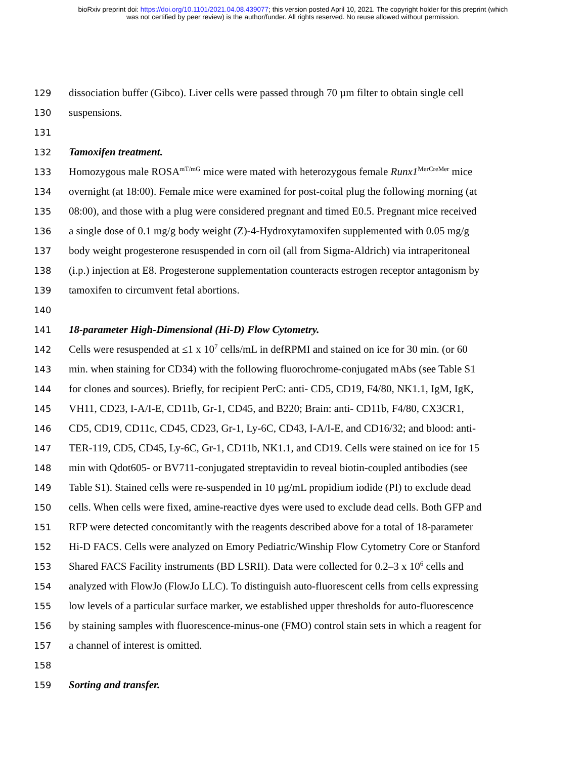bioRxiv preprint doi: https://doi.org/10.1101/2021.04.08.439077; this version posted April 10, 2021. The copyright holder for this preprint (which
was not certified by peer review) is the author/funder. All rights reserved. No reuse allowed without permission.
129 dissociation buffer (Gibco). Liver cells were passed through 70 µm filter to obtain single cell
130 suspensions.
131
132 Tamoxifen treatment.
133 Homozygous male ROSA<sup>mT/mG</sup> mice were mated with heterozygous female Runx1<sup>MerCreMer</sup> mice
134 overnight (at 18:00). Female mice were examined for post-coital plug the following morning (at
135 08:00), and those with a plug were considered pregnant and timed E0.5. Pregnant mice received
136 a single dose of 0.1 mg/g body weight (Z)-4-Hydroxytamoxifen supplemented with 0.05 mg/g
137 body weight progesterone resuspended in corn oil (all from Sigma-Aldrich) via intraperitoneal
138 (i.p.) injection at E8. Progesterone supplementation counteracts estrogen receptor antagonism by
139 tamoxifen to circumvent fetal abortions.
140
141 18-parameter High-Dimensional (Hi-D) Flow Cytometry.
142 Cells were resuspended at ≤1 x 10<sup>7</sup> cells/mL in defRPMI and stained on ice for 30 min. (or 60
143 min. when staining for CD34) with the following fluorochrome-conjugated mAbs (see Table S1
144 for clones and sources). Briefly, for recipient PerC: anti- CD5, CD19, F4/80, NK1.1, IgM, IgK,
145 VH11, CD23, I-A/I-E, CD11b, Gr-1, CD45, and B220; Brain: anti- CD11b, F4/80, CX3CR1,
146 CD5, CD19, CD11c, CD45, CD23, Gr-1, Ly-6C, CD43, I-A/I-E, and CD16/32; and blood: anti-
147 TER-119, CD5, CD45, Ly-6C, Gr-1, CD11b, NK1.1, and CD19. Cells were stained on ice for 15
148 min with Qdot605- or BV711-conjugated streptavidin to reveal biotin-coupled antibodies (see
149 Table S1). Stained cells were re-suspended in 10 µg/mL propidium iodide (PI) to exclude dead
150 cells. When cells were fixed, amine-reactive dyes were used to exclude dead cells. Both GFP and
151 RFP were detected concomitantly with the reagents described above for a total of 18-parameter
152 Hi-D FACS. Cells were analyzed on Emory Pediatric/Winship Flow Cytometry Core or Stanford
153 Shared FACS Facility instruments (BD LSRII). Data were collected for 0.2–3 x 10<sup>6</sup> cells and
154 analyzed with FlowJo (FlowJo LLC). To distinguish auto-fluorescent cells from cells expressing
155 low levels of a particular surface marker, we established upper thresholds for auto-fluorescence
156 by staining samples with fluorescence-minus-one (FMO) control stain sets in which a reagent for
157 a channel of interest is omitted.
158
159 Sorting and transfer.